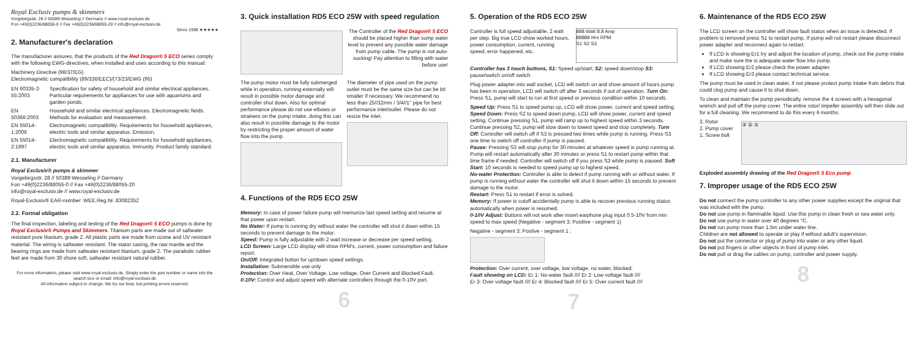Royal Exclusiv pumps & skimmers
Vorgebirgsstr. 28 // 50389 Wesseling // Germany // www.royal-exclusiv.de
Fon +49(0)2236/88055-0 // Fax +49(0)2236/88055-20 // info@royal-exclusiv.de
Since 1998 ★★★★★
2. Manufacturer's declaration
The manufacturer assures, that the products of the Red Dragon® 5 ECO series comply with the following EWG-directives, when installed and uses according to this manual:
Machinery Directive (98/37/EG)
Electromagnetic compatibility (89/336/EEC)/(73/23/EWG (95)
| EN 60335-2-55:2003 | Specification for safety of household and similar electrical appliances. Particular requirements for appliances for use with aquariums and garden ponds. |
| EN 50366:2003 | Household and similar electrical appliances. Electromagnetic fields. Methods for evaluation and measurement. |
| EN 55014-1:2006 | Electromagnetic compatibility. Requirements for household appliances, electric tools and similar apparatus. Emission. |
| EN 55014-2:1997 | Electromagnetic compatibility. Requirements for household appliances, electric tools and similar apparatus. Immunity. Product family standard. |
2.1. Manufacturer
Royal Exclusiv® pumps & skimmer
Vorgebirgsstr. 28 // 50389 Wesseling // Germany
Fon +49(0)2236/88055-0 // Fax +49(0)2236/88055-20
info@royal-exclusiv.de // www.royal-exclusiv.de
Royal-Exclusiv® EAR-number: WEE.Reg.Nr. 83082352
2.2. Formal obligation
The final inspection, labeling and testing of the Red Dragon® 5 ECO pumps is done by Royal Exclusiv® Pumps and Skimmers. Titanium parts are made out of saltwater resistant pure titanium, grade 2. All plastic parts are made from ozone and UV resistant material. The wiring is saltwater resistant. The stator casing, the raw mantle and the bearing rings are made from saltwater resistant titanium, grade 2. The parabolic rubber feet are made from 30 shore soft, saltwater resistant natural rubber.
For more information, please visit www.royal-exclusiv.de. Simply enter the part number or name into the search box or email: info@royal-exclusiv.de
All information subject to change. We try our best, but printing errors reserved.
3. Quick installation RD5 ECO 25W with speed regulation
The Controller of the Red Dragon® 5 ECO should be placed higher than sump water level to prevent any possible water damage from pump cable. The pump is not auto-sucking! Pay attention to filling with water before use!
The pump motor must be fully submerged while in operation, running externally will result in possible motor damage and controller shut down. Also for optimal performance please do not use elbows or strainers on the pump intake, doing this can also result in possible damage to the motor by restricting the proper amount of water flow into the pump.
The diameter of pipe used on the pump outlet must be the same size but can be bit smaller if necessary. We recommend no less than 25//32mm / 3/4//1" pipe for best performance inlet/outlet. Please do not resize the inlet.
4. Functions of the RD5 ECO 25W
Memory: In case of power failure pump will memorize last speed setting and resume at that power upon restart.
No Water: If pump is running dry without water the controller will shut it down within 15 seconds to prevent damage to the motor.
Speed: Pump is fully adjustable with 2 watt increase or decrease per speed setting.
LCD Screen: Large LCD display will show RPM's, current, power consumption and failure report.
On/Off: Integrated button for up/down speed settings.
Installation: Submersible use only
Protection: Over Heat, Over Voltage, Low voltage, Over Current and Blocked Fault.
0-10V: Control and adjust speed with alternate controllers through the 0-10V port.
6
5. Operation of the RD5 ECO 25W
Controller is full speed adjustable, 2 watt per step. Big true LCD show worked hours, power consumption, current, running speed, error happened, etc.
888 Watt 8.8 Amp
88888 Hrs RPM
S1 S2 S3
Controller has 3 touch buttons, S1: Speed up/start; S2: speed down/stop S3: pause/switch on/off switch
Plug power adapter into wall socket, LCD will switch on and show amount of hours pump has been in operation, LCD will switch off after 3 seconds if out of operation. Turn On: Press S1, pump will start to run at first speed or previous condition within 10 seconds.
Speed Up: Press S1 to speed pump up, LCD will show power, current and speed setting. Speed Down: Press S2 to speed down pump, LCD will show power, current and speed setting. Continue pressing S1, pump will ramp up to highest speed within 3 seconds. Continue pressing S2, pump will slow down to lowest speed and stop completely. Turn Off: Controller will switch off if S3 is pressed two times while pump is running. Press S3 one time to switch off controller if pump is paused.
Pause: Pressing S3 will stop pump for 30 minutes at whatever speed is pump running at. Pump will restart automatically after 30 minutes or press S1 to restart pump within that time frame if needed. Controller will switch off if you press S3 while pump is paused. Soft Start: 10 seconds is needed to speed pump up to highest speed.
No-water Protection: Controller is able to detect if pump running with or without water. If pump is running without water the controller will shut it down within 15 seconds to prevent damage to the motor.
Restart: Press S1 to restart if error is solved.
Memory: If power is cutoff accidentally pump is able to recover previous running status automatically when power is resumed.
0-10V Adjust: Buttons will not work after insert earphone plug input 0.5-10V from min speed to max speed (Negative - segment 3; Positive - segment 1)
Negative - segment 3; Postive - segment 1 ;
Protection: Over current, over voltage, low voltage, no water, blocked.
Fault showing on LCD: Er 1: No-water fault //// Er 2: Low voltage fault ////
Er 3: Over voltage fault //// Er 4: Blocked fault //// Er 5: Over current fault ////
7
6. Maintenance of the RD5 ECO 25W
The LCD screen on the controller will show fault status when an issue is detected. If problem is removed press S1 to restart pump. If pump will not restart please disconnect power adapter and reconnect again to restart.
If LCD is showing Er1 try and adjust the location of pump, check out the pump intake and make sure the is adequate water flow into pump.
If LCD showing Er2 please check the power adapter.
If LCD showing Er3 please contact technical service.
The pump must be used in clean water, if not please protect pump intake from debris that could clog pump and cause it to shut down.
To clean and maintain the pump periodically, remove the 4 screws with a hexagonal wrench and pull off the pump cover. The entire rotor/ impeller assembly will then slide out for a full cleaning. We recommend to do this every 6 months.
3. Rotor
2. Pump cover
1. Screw bolt
③ ② ①
Exploded assembly drawing of the Red Dragon® 5 Eco pump
7. Improper usage of the RD5 ECO 25W
Do not connect the pump controller to any other power supplies except the original that was included with the pump.
Do not use pump in flammable liquid. Use this pump in clean fresh or sea water only.
Do not use pump in water over 40 degrees °C.
Do not run pump more than 1.5m under water line.
Children are not allowed to operate or play if without adult's supervision.
Do not put the connector or plug of pump into water or any other liquid.
Do not put fingers or other objects in front of pump inlet.
Do not pull or drag the cables on pump, controller and power supply.
8